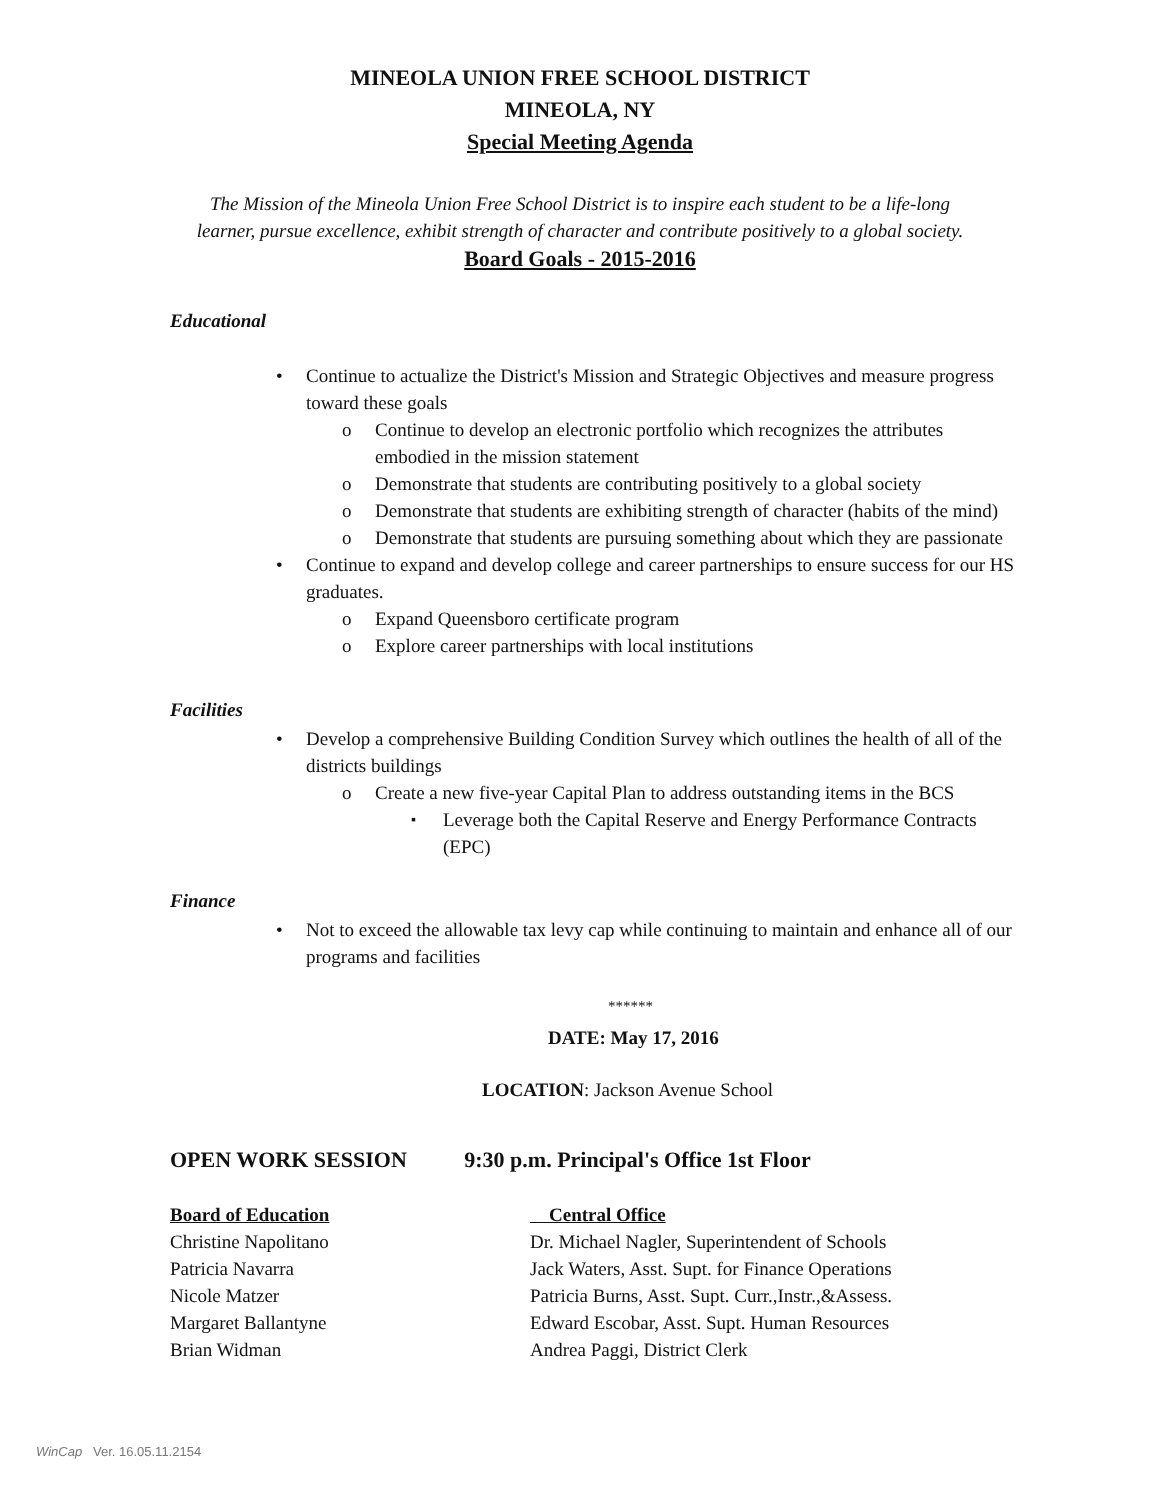MINEOLA UNION FREE SCHOOL DISTRICT
MINEOLA, NY
Special Meeting Agenda
The Mission of the Mineola Union Free School District is to inspire each student to be a life-long
learner, pursue excellence, exhibit strength of character and contribute positively to a global society.
Board Goals - 2015-2016
Educational
Continue to actualize the District's Mission and Strategic Objectives and measure progress toward these goals
Continue to develop an electronic portfolio which recognizes the attributes embodied in the mission statement
Demonstrate that students are contributing positively to a global society
Demonstrate that students are exhibiting strength of character (habits of the mind)
Demonstrate that students are pursuing something about which they are passionate
Continue to expand and develop college and career partnerships to ensure success for our HS graduates.
Expand Queensboro certificate program
Explore career partnerships with local institutions
Facilities
Develop a comprehensive Building Condition Survey which outlines the health of all of the districts buildings
Create a new five-year Capital Plan to address outstanding items in the BCS
Leverage both the Capital Reserve and Energy Performance Contracts (EPC)
Finance
Not to exceed the allowable tax levy cap while continuing to maintain and enhance all of our programs and facilities
******
DATE: May 17, 2016
LOCATION: Jackson Avenue School
OPEN WORK SESSION 9:30 p.m. Principal's Office 1st Floor
Board of Education
Christine Napolitano
Patricia Navarra
Nicole Matzer
Margaret Ballantyne
Brian Widman
Central Office
Dr. Michael Nagler, Superintendent of Schools
Jack Waters, Asst. Supt. for Finance Operations
Patricia Burns, Asst. Supt. Curr.,Instr.,&Assess.
Edward Escobar, Asst. Supt. Human Resources
Andrea Paggi, District Clerk
WinCap Ver. 16.05.11.2154